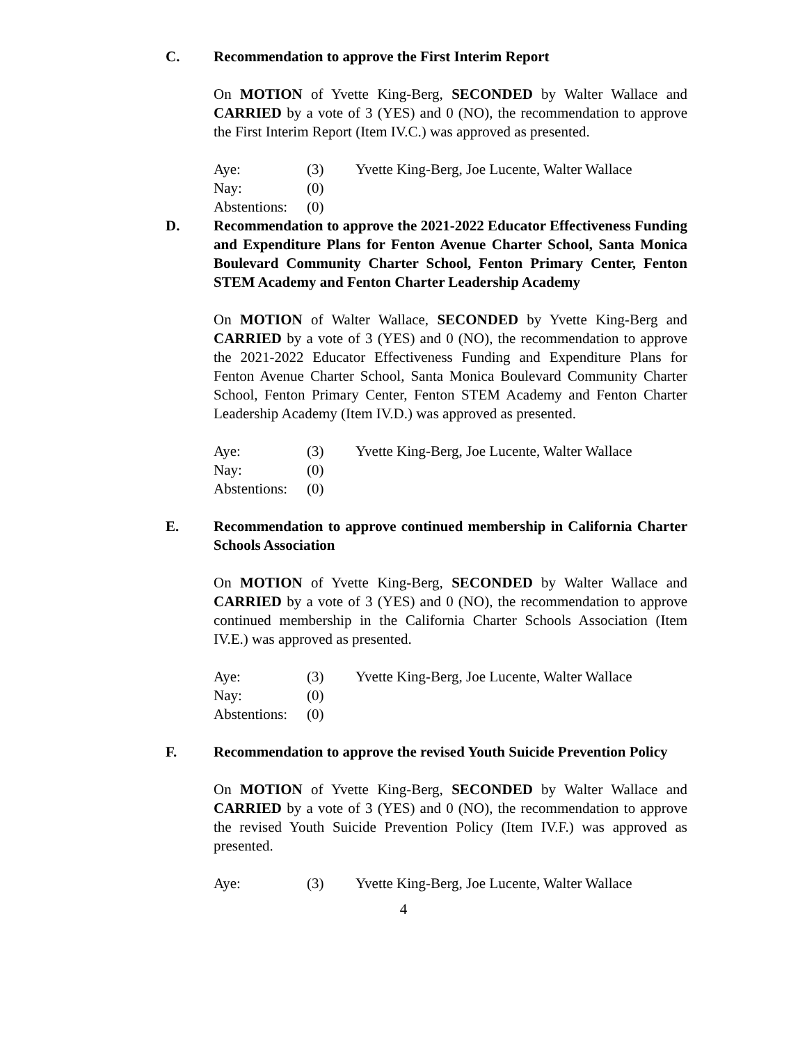C. Recommendation to approve the First Interim Report
On MOTION of Yvette King-Berg, SECONDED by Walter Wallace and CARRIED by a vote of 3 (YES) and 0 (NO), the recommendation to approve the First Interim Report (Item IV.C.) was approved as presented.
| Aye: | (3) | Yvette King-Berg, Joe Lucente, Walter Wallace |
| Nay: | (0) | |
| Abstentions: | (0) | |
D. Recommendation to approve the 2021-2022 Educator Effectiveness Funding and Expenditure Plans for Fenton Avenue Charter School, Santa Monica Boulevard Community Charter School, Fenton Primary Center, Fenton STEM Academy and Fenton Charter Leadership Academy
On MOTION of Walter Wallace, SECONDED by Yvette King-Berg and CARRIED by a vote of 3 (YES) and 0 (NO), the recommendation to approve the 2021-2022 Educator Effectiveness Funding and Expenditure Plans for Fenton Avenue Charter School, Santa Monica Boulevard Community Charter School, Fenton Primary Center, Fenton STEM Academy and Fenton Charter Leadership Academy (Item IV.D.) was approved as presented.
| Aye: | (3) | Yvette King-Berg, Joe Lucente, Walter Wallace |
| Nay: | (0) | |
| Abstentions: | (0) | |
E. Recommendation to approve continued membership in California Charter Schools Association
On MOTION of Yvette King-Berg, SECONDED by Walter Wallace and CARRIED by a vote of 3 (YES) and 0 (NO), the recommendation to approve continued membership in the California Charter Schools Association (Item IV.E.) was approved as presented.
| Aye: | (3) | Yvette King-Berg, Joe Lucente, Walter Wallace |
| Nay: | (0) | |
| Abstentions: | (0) | |
F. Recommendation to approve the revised Youth Suicide Prevention Policy
On MOTION of Yvette King-Berg, SECONDED by Walter Wallace and CARRIED by a vote of 3 (YES) and 0 (NO), the recommendation to approve the revised Youth Suicide Prevention Policy (Item IV.F.) was approved as presented.
| Aye: | (3) | Yvette King-Berg, Joe Lucente, Walter Wallace |
4